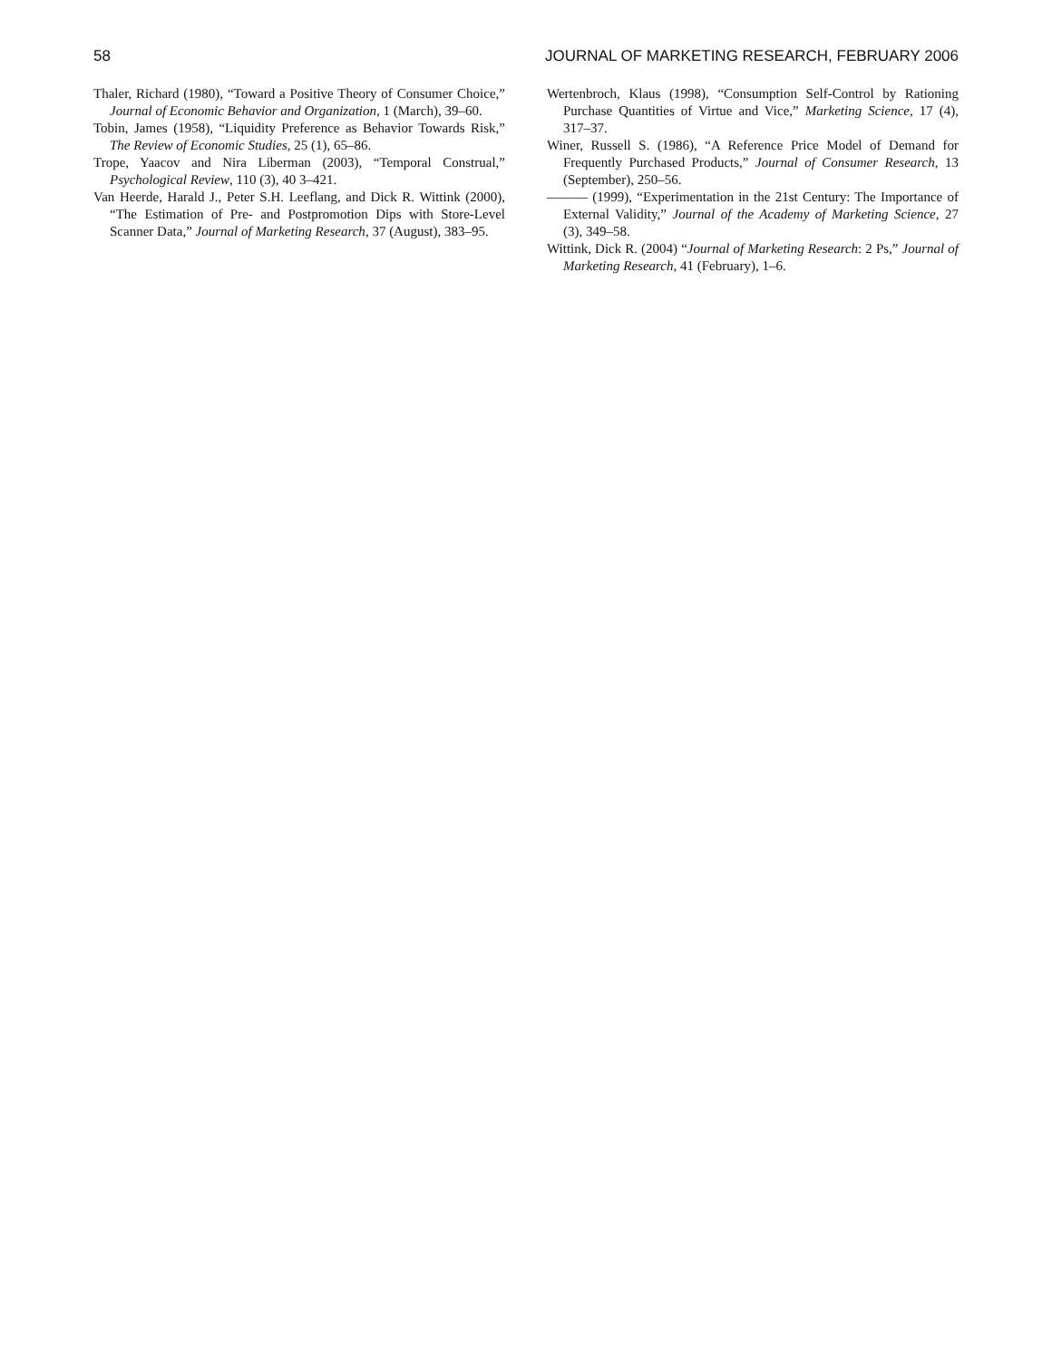58 JOURNAL OF MARKETING RESEARCH, FEBRUARY 2006
Thaler, Richard (1980), “Toward a Positive Theory of Consumer Choice,” Journal of Economic Behavior and Organization, 1 (March), 39–60.
Tobin, James (1958), “Liquidity Preference as Behavior Towards Risk,” The Review of Economic Studies, 25 (1), 65–86.
Trope, Yaacov and Nira Liberman (2003), “Temporal Construal,” Psychological Review, 110 (3), 40 3–421.
Van Heerde, Harald J., Peter S.H. Leeflang, and Dick R. Wittink (2000), “The Estimation of Pre- and Postpromotion Dips with Store-Level Scanner Data,” Journal of Marketing Research, 37 (August), 383–95.
Wertenbroch, Klaus (1998), “Consumption Self-Control by Rationing Purchase Quantities of Virtue and Vice,” Marketing Science, 17 (4), 317–37.
Winer, Russell S. (1986), “A Reference Price Model of Demand for Frequently Purchased Products,” Journal of Consumer Research, 13 (September), 250–56.
——— (1999), “Experimentation in the 21st Century: The Importance of External Validity,” Journal of the Academy of Marketing Science, 27 (3), 349–58.
Wittink, Dick R. (2004) “Journal of Marketing Research: 2 Ps,” Journal of Marketing Research, 41 (February), 1–6.